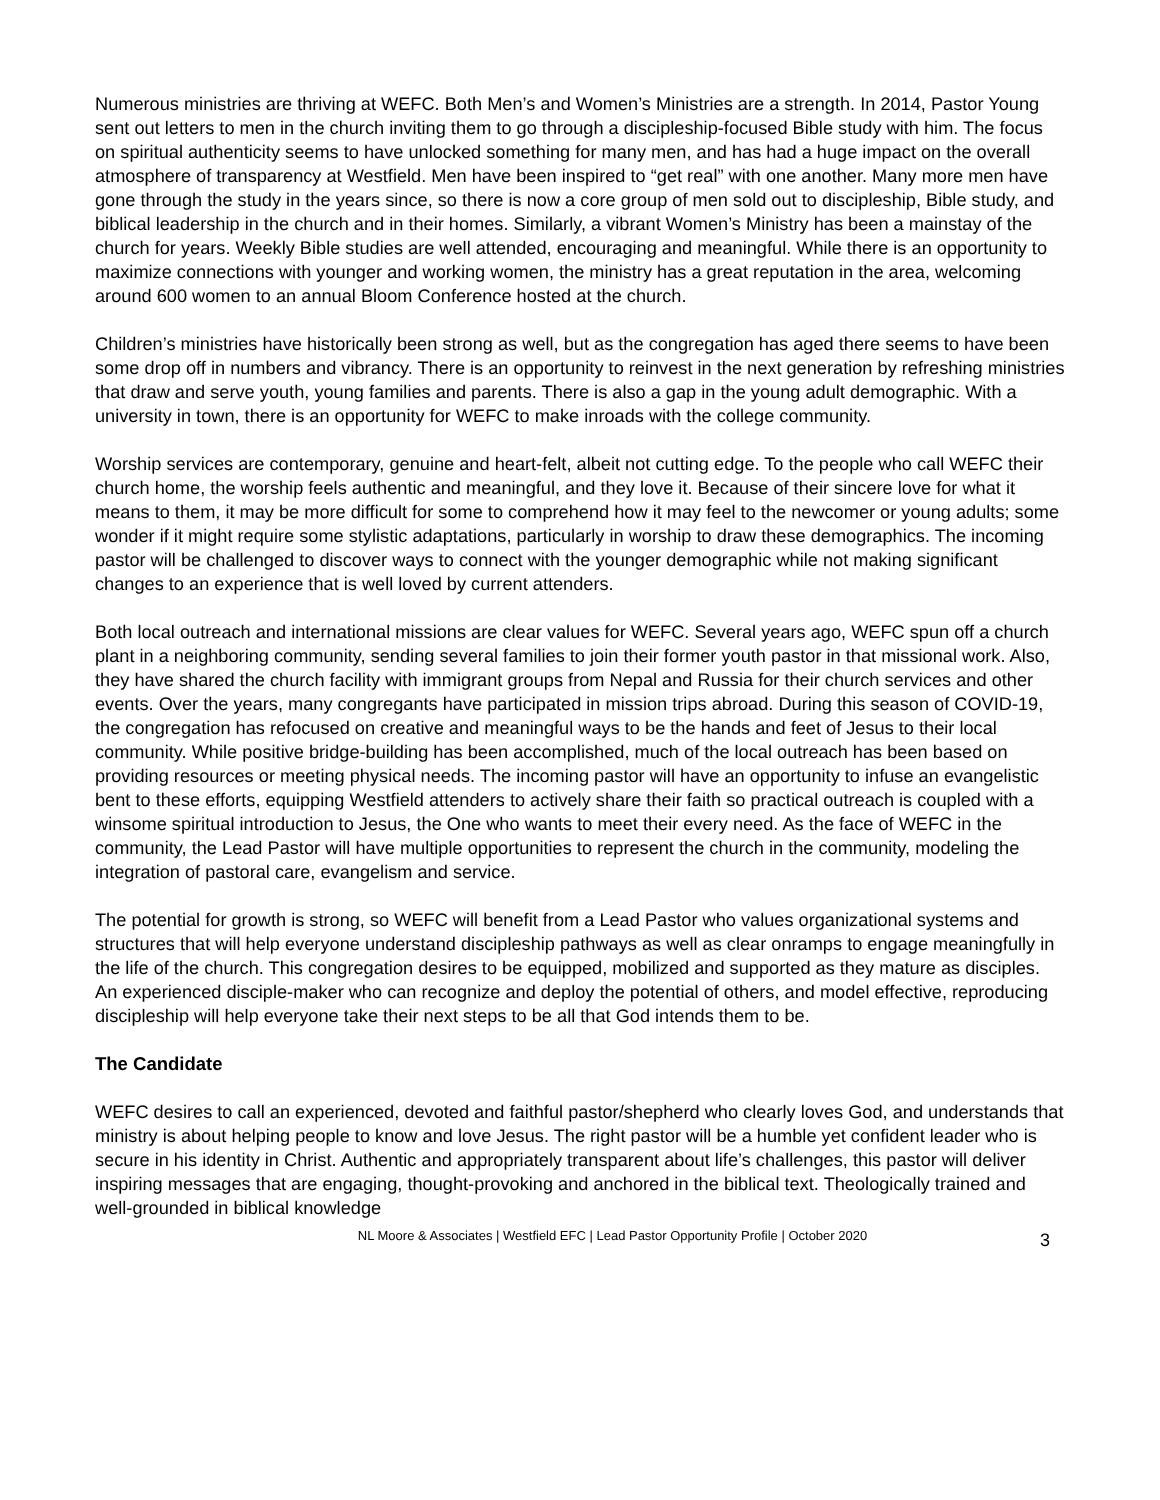Numerous ministries are thriving at WEFC. Both Men’s and Women’s Ministries are a strength. In 2014, Pastor Young sent out letters to men in the church inviting them to go through a discipleship-focused Bible study with him. The focus on spiritual authenticity seems to have unlocked something for many men, and has had a huge impact on the overall atmosphere of transparency at Westfield. Men have been inspired to “get real” with one another. Many more men have gone through the study in the years since, so there is now a core group of men sold out to discipleship, Bible study, and biblical leadership in the church and in their homes. Similarly, a vibrant Women’s Ministry has been a mainstay of the church for years. Weekly Bible studies are well attended, encouraging and meaningful. While there is an opportunity to maximize connections with younger and working women, the ministry has a great reputation in the area, welcoming around 600 women to an annual Bloom Conference hosted at the church.
Children’s ministries have historically been strong as well, but as the congregation has aged there seems to have been some drop off in numbers and vibrancy. There is an opportunity to reinvest in the next generation by refreshing ministries that draw and serve youth, young families and parents. There is also a gap in the young adult demographic. With a university in town, there is an opportunity for WEFC to make inroads with the college community.
Worship services are contemporary, genuine and heart-felt, albeit not cutting edge. To the people who call WEFC their church home, the worship feels authentic and meaningful, and they love it. Because of their sincere love for what it means to them, it may be more difficult for some to comprehend how it may feel to the newcomer or young adults; some wonder if it might require some stylistic adaptations, particularly in worship to draw these demographics. The incoming pastor will be challenged to discover ways to connect with the younger demographic while not making significant changes to an experience that is well loved by current attenders.
Both local outreach and international missions are clear values for WEFC. Several years ago, WEFC spun off a church plant in a neighboring community, sending several families to join their former youth pastor in that missional work. Also, they have shared the church facility with immigrant groups from Nepal and Russia for their church services and other events. Over the years, many congregants have participated in mission trips abroad. During this season of COVID-19, the congregation has refocused on creative and meaningful ways to be the hands and feet of Jesus to their local community. While positive bridge-building has been accomplished, much of the local outreach has been based on providing resources or meeting physical needs. The incoming pastor will have an opportunity to infuse an evangelistic bent to these efforts, equipping Westfield attenders to actively share their faith so practical outreach is coupled with a winsome spiritual introduction to Jesus, the One who wants to meet their every need. As the face of WEFC in the community, the Lead Pastor will have multiple opportunities to represent the church in the community, modeling the integration of pastoral care, evangelism and service.
The potential for growth is strong, so WEFC will benefit from a Lead Pastor who values organizational systems and structures that will help everyone understand discipleship pathways as well as clear onramps to engage meaningfully in the life of the church. This congregation desires to be equipped, mobilized and supported as they mature as disciples. An experienced disciple-maker who can recognize and deploy the potential of others, and model effective, reproducing discipleship will help everyone take their next steps to be all that God intends them to be.
The Candidate
WEFC desires to call an experienced, devoted and faithful pastor/shepherd who clearly loves God, and understands that ministry is about helping people to know and love Jesus. The right pastor will be a humble yet confident leader who is secure in his identity in Christ. Authentic and appropriately transparent about life’s challenges, this pastor will deliver inspiring messages that are engaging, thought-provoking and anchored in the biblical text. Theologically trained and well-grounded in biblical knowledge
NL Moore & Associates | Westfield EFC | Lead Pastor Opportunity Profile | October 2020 3